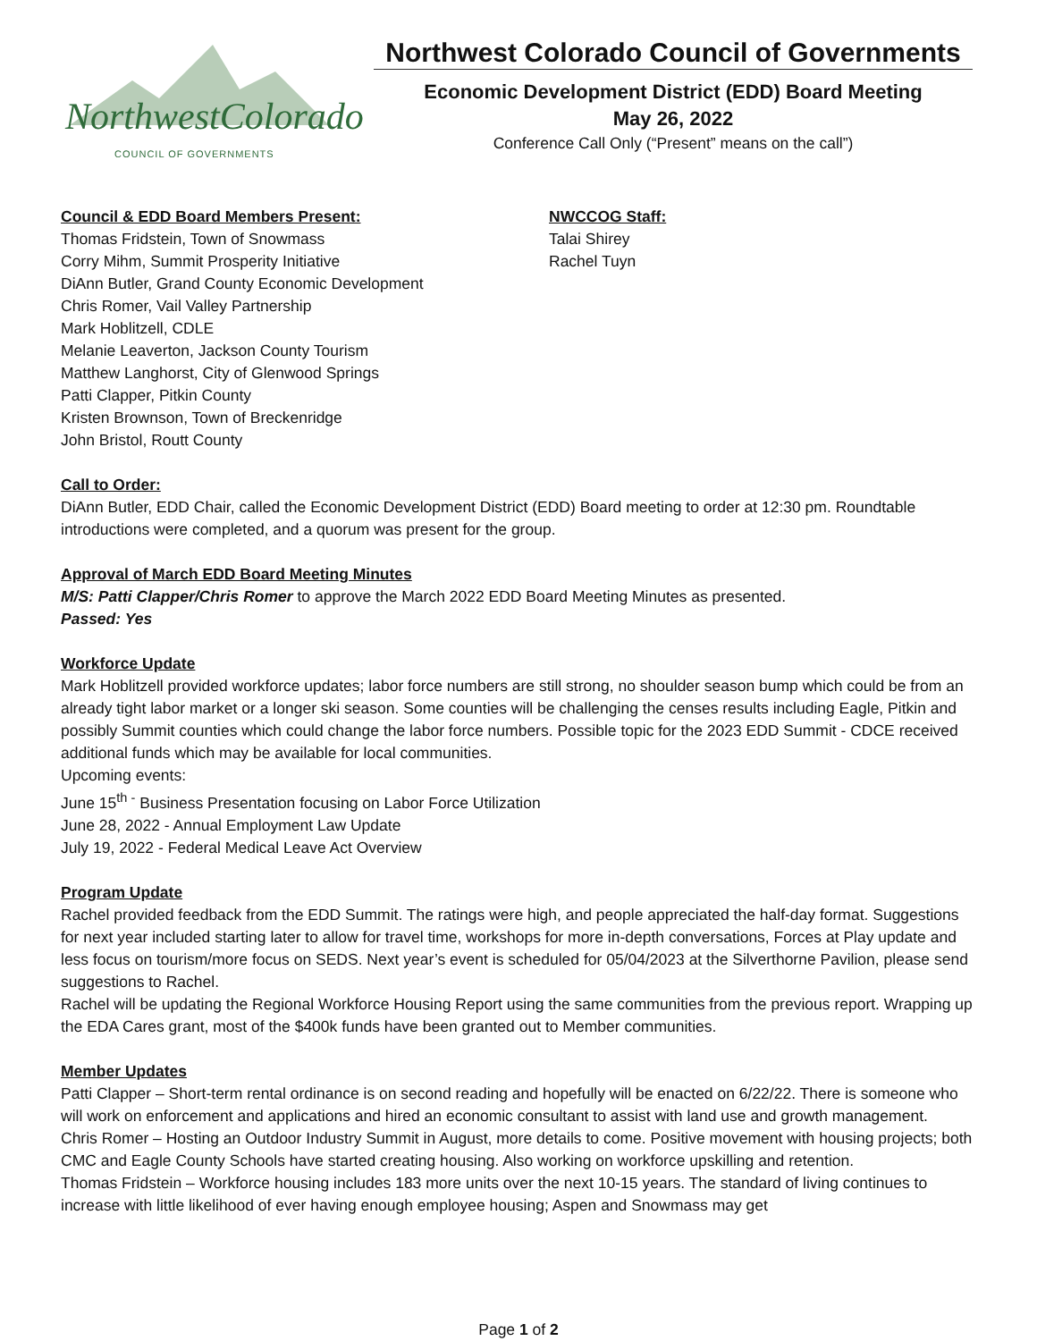NorthwestColorado COUNCIL OF GOVERNMENTS
Northwest Colorado Council of Governments
Economic Development District (EDD) Board Meeting
May 26, 2022
Conference Call Only (“Present” means on the call”)
Council & EDD Board Members Present:
Thomas Fridstein, Town of Snowmass
Corry Mihm, Summit Prosperity Initiative
DiAnn Butler, Grand County Economic Development
Chris Romer, Vail Valley Partnership
Mark Hoblitzell, CDLE
Melanie Leaverton, Jackson County Tourism
Matthew Langhorst, City of Glenwood Springs
Patti Clapper, Pitkin County
Kristen Brownson, Town of Breckenridge
John Bristol, Routt County
NWCCOG Staff:
Talai Shirey
Rachel Tuyn
Call to Order:
DiAnn Butler, EDD Chair, called the Economic Development District (EDD) Board meeting to order at 12:30 pm. Roundtable introductions were completed, and a quorum was present for the group.
Approval of March EDD Board Meeting Minutes
M/S: Patti Clapper/Chris Romer to approve the March 2022 EDD Board Meeting Minutes as presented.
Passed: Yes
Workforce Update
Mark Hoblitzell provided workforce updates; labor force numbers are still strong, no shoulder season bump which could be from an already tight labor market or a longer ski season. Some counties will be challenging the censes results including Eagle, Pitkin and possibly Summit counties which could change the labor force numbers. Possible topic for the 2023 EDD Summit - CDCE received additional funds which may be available for local communities.
Upcoming events:
June 15<sup>th -</sup> Business Presentation focusing on Labor Force Utilization
June 28, 2022 - Annual Employment Law Update
July 19, 2022 - Federal Medical Leave Act Overview
Program Update
Rachel provided feedback from the EDD Summit. The ratings were high, and people appreciated the half-day format. Suggestions for next year included starting later to allow for travel time, workshops for more in-depth conversations, Forces at Play update and less focus on tourism/more focus on SEDS. Next year’s event is scheduled for 05/04/2023 at the Silverthorne Pavilion, please send suggestions to Rachel.
Rachel will be updating the Regional Workforce Housing Report using the same communities from the previous report. Wrapping up the EDA Cares grant, most of the $400k funds have been granted out to Member communities.
Member Updates
Patti Clapper – Short-term rental ordinance is on second reading and hopefully will be enacted on 6/22/22. There is someone who will work on enforcement and applications and hired an economic consultant to assist with land use and growth management.
Chris Romer – Hosting an Outdoor Industry Summit in August, more details to come. Positive movement with housing projects; both CMC and Eagle County Schools have started creating housing. Also working on workforce upskilling and retention.
Thomas Fridstein – Workforce housing includes 183 more units over the next 10-15 years. The standard of living continues to increase with little likelihood of ever having enough employee housing; Aspen and Snowmass may get
Page 1 of 2